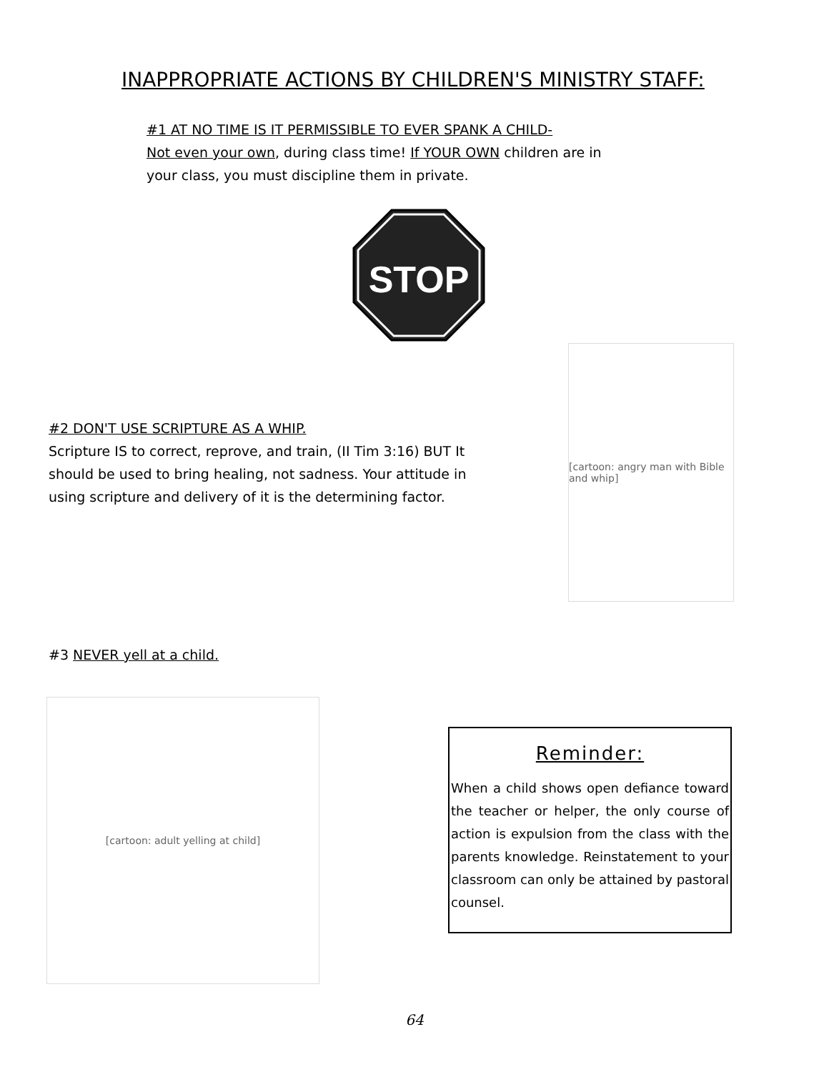INAPPROPRIATE ACTIONS BY CHILDREN'S MINISTRY STAFF:
#1 AT NO TIME IS IT PERMISSIBLE TO EVER SPANK A CHILD-
Not even your own, during class time! If YOUR OWN children are in your class, you must discipline them in private.
STOP
#2 DON'T USE SCRIPTURE AS A WHIP.
Scripture IS to correct, reprove, and train, (II Tim 3:16) BUT It should be used to bring healing, not sadness. Your attitude in using scripture and delivery of it is the determining factor.
[cartoon: angry man with Bible and whip]
#3 NEVER yell at a child.
[cartoon: adult yelling at child]
Reminder:
When a child shows open defiance toward the teacher or helper, the only course of action is expulsion from the class with the parents knowledge. Reinstatement to your classroom can only be attained by pastoral counsel.
64